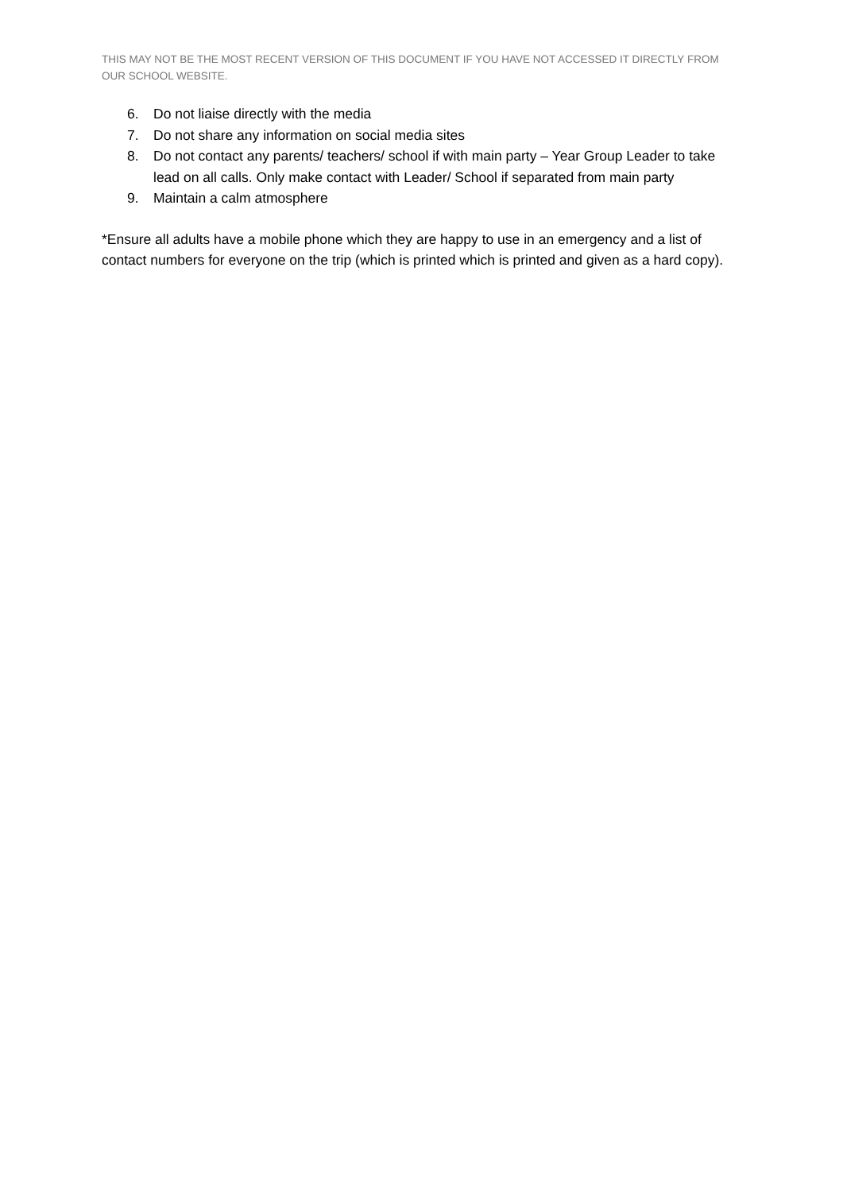THIS MAY NOT BE THE MOST RECENT VERSION OF THIS DOCUMENT IF YOU HAVE NOT ACCESSED IT DIRECTLY FROM OUR SCHOOL WEBSITE.
6. Do not liaise directly with the media
7. Do not share any information on social media sites
8. Do not contact any parents/ teachers/ school if with main party – Year Group Leader to take lead on all calls. Only make contact with Leader/ School if separated from main party
9. Maintain a calm atmosphere
*Ensure all adults have a mobile phone which they are happy to use in an emergency and a list of contact numbers for everyone on the trip (which is printed which is printed and given as a hard copy).